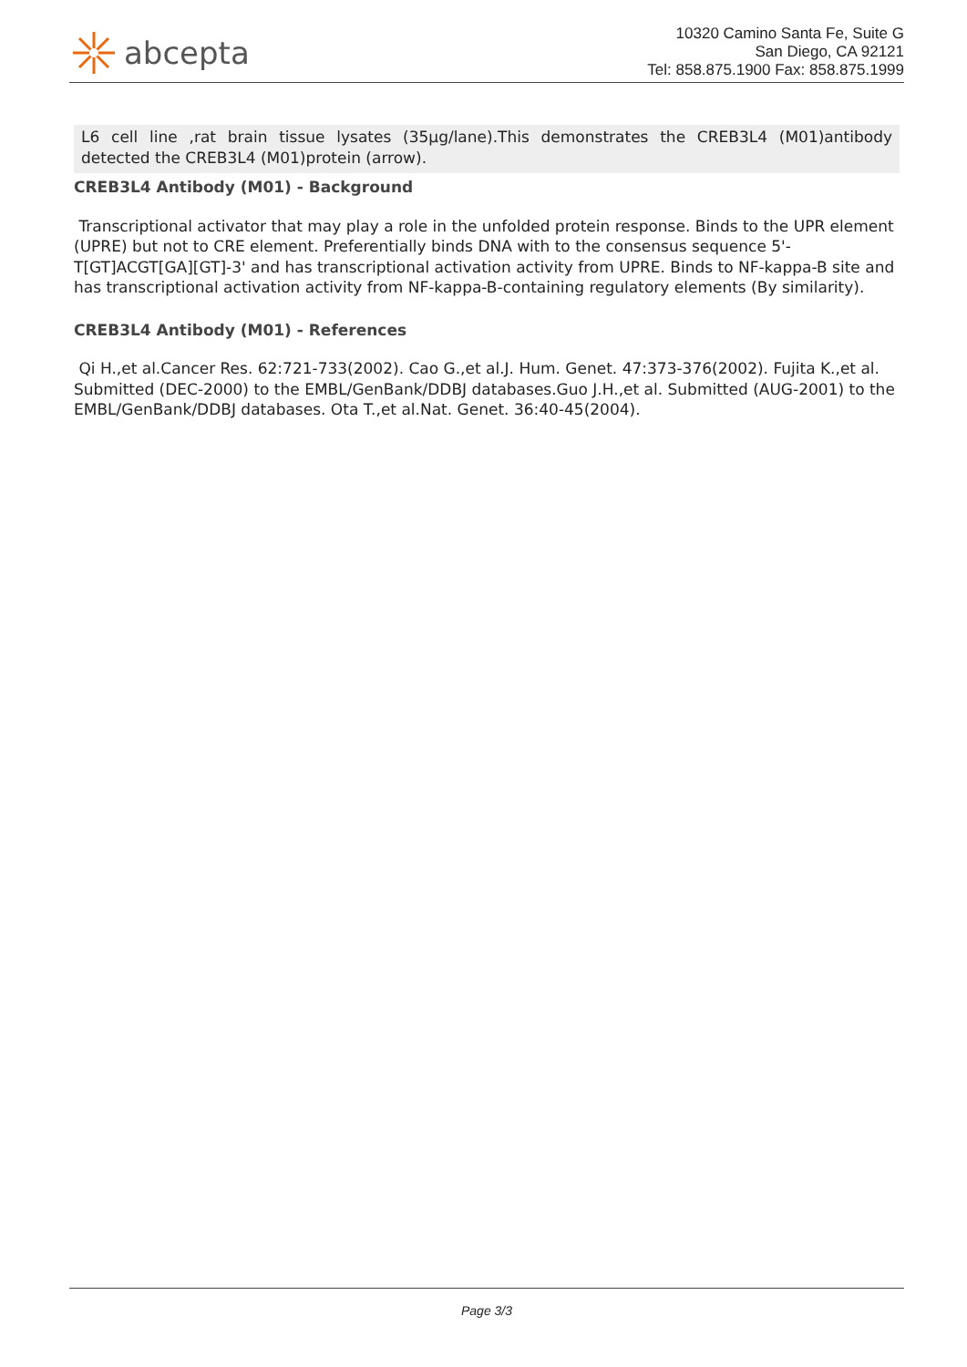abcepta
10320 Camino Santa Fe, Suite G
San Diego, CA 92121
Tel: 858.875.1900 Fax: 858.875.1999
L6 cell line ,rat brain tissue lysates (35µg/lane).This demonstrates the CREB3L4 (M01)antibody detected the CREB3L4 (M01)protein (arrow).
CREB3L4 Antibody (M01) - Background
Transcriptional activator that may play a role in the unfolded protein response. Binds to the UPR element (UPRE) but not to CRE element. Preferentially binds DNA with to the consensus sequence 5'-T[GT]ACGT[GA][GT]-3' and has transcriptional activation activity from UPRE. Binds to NF-kappa-B site and has transcriptional activation activity from NF-kappa-B-containing regulatory elements (By similarity).
CREB3L4 Antibody (M01) - References
Qi H.,et al.Cancer Res. 62:721-733(2002). Cao G.,et al.J. Hum. Genet. 47:373-376(2002). Fujita K.,et al. Submitted (DEC-2000) to the EMBL/GenBank/DDBJ databases.Guo J.H.,et al. Submitted (AUG-2001) to the EMBL/GenBank/DDBJ databases. Ota T.,et al.Nat. Genet. 36:40-45(2004).
Page 3/3